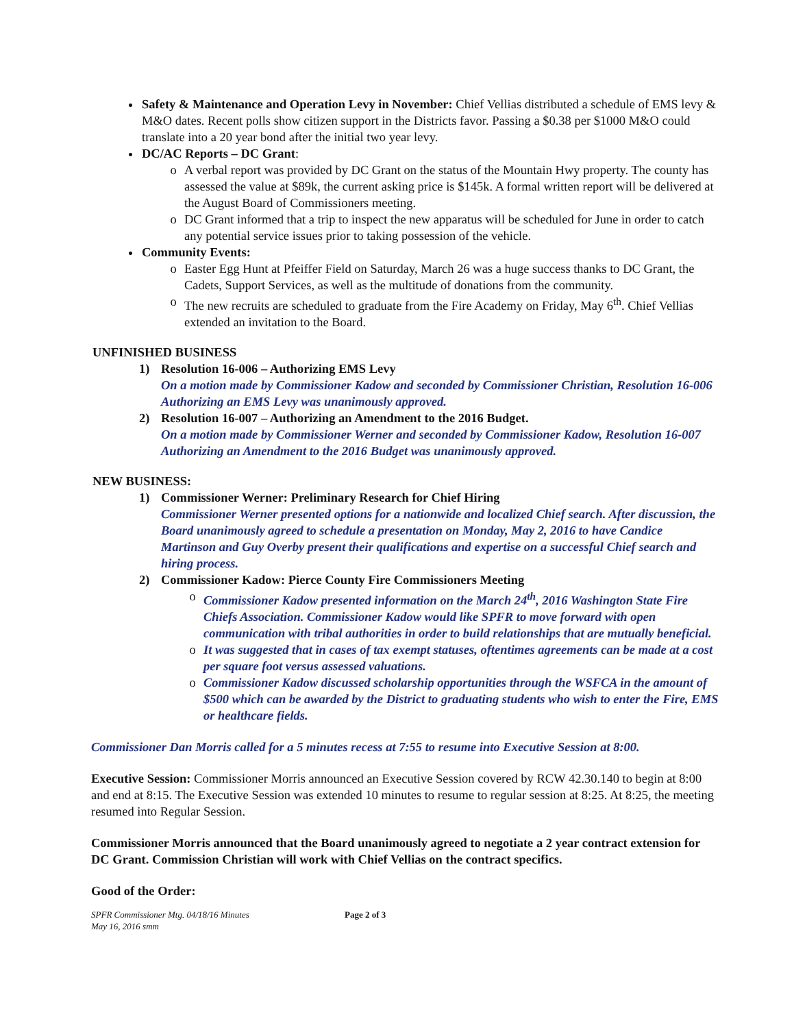Safety & Maintenance and Operation Levy in November: Chief Vellias distributed a schedule of EMS levy & M&O dates. Recent polls show citizen support in the Districts favor. Passing a $0.38 per $1000 M&O could translate into a 20 year bond after the initial two year levy.
DC/AC Reports – DC Grant:
o A verbal report was provided by DC Grant on the status of the Mountain Hwy property. The county has assessed the value at $89k, the current asking price is $145k. A formal written report will be delivered at the August Board of Commissioners meeting.
o DC Grant informed that a trip to inspect the new apparatus will be scheduled for June in order to catch any potential service issues prior to taking possession of the vehicle.
Community Events:
o Easter Egg Hunt at Pfeiffer Field on Saturday, March 26 was a huge success thanks to DC Grant, the Cadets, Support Services, as well as the multitude of donations from the community.
o The new recruits are scheduled to graduate from the Fire Academy on Friday, May 6<sup>th</sup>. Chief Vellias extended an invitation to the Board.
UNFINISHED BUSINESS
1) Resolution 16-006 – Authorizing EMS Levy
On a motion made by Commissioner Kadow and seconded by Commissioner Christian, Resolution 16-006 Authorizing an EMS Levy was unanimously approved.
2) Resolution 16-007 – Authorizing an Amendment to the 2016 Budget.
On a motion made by Commissioner Werner and seconded by Commissioner Kadow, Resolution 16-007 Authorizing an Amendment to the 2016 Budget was unanimously approved.
NEW BUSINESS:
1) Commissioner Werner: Preliminary Research for Chief Hiring
Commissioner Werner presented options for a nationwide and localized Chief search. After discussion, the Board unanimously agreed to schedule a presentation on Monday, May 2, 2016 to have Candice Martinson and Guy Overby present their qualifications and expertise on a successful Chief search and hiring process.
2) Commissioner Kadow: Pierce County Fire Commissioners Meeting
o Commissioner Kadow presented information on the March 24<sup>th</sup>, 2016 Washington State Fire Chiefs Association. Commissioner Kadow would like SPFR to move forward with open communication with tribal authorities in order to build relationships that are mutually beneficial.
o It was suggested that in cases of tax exempt statuses, oftentimes agreements can be made at a cost per square foot versus assessed valuations.
o Commissioner Kadow discussed scholarship opportunities through the WSFCA in the amount of $500 which can be awarded by the District to graduating students who wish to enter the Fire, EMS or healthcare fields.
Commissioner Dan Morris called for a 5 minutes recess at 7:55 to resume into Executive Session at 8:00.
Executive Session: Commissioner Morris announced an Executive Session covered by RCW 42.30.140 to begin at 8:00 and end at 8:15. The Executive Session was extended 10 minutes to resume to regular session at 8:25. At 8:25, the meeting resumed into Regular Session.
Commissioner Morris announced that the Board unanimously agreed to negotiate a 2 year contract extension for DC Grant. Commission Christian will work with Chief Vellias on the contract specifics.
Good of the Order:
SPFR Commissioner Mtg. 04/18/16 Minutes
May 16, 2016 smm
Page 2 of 3